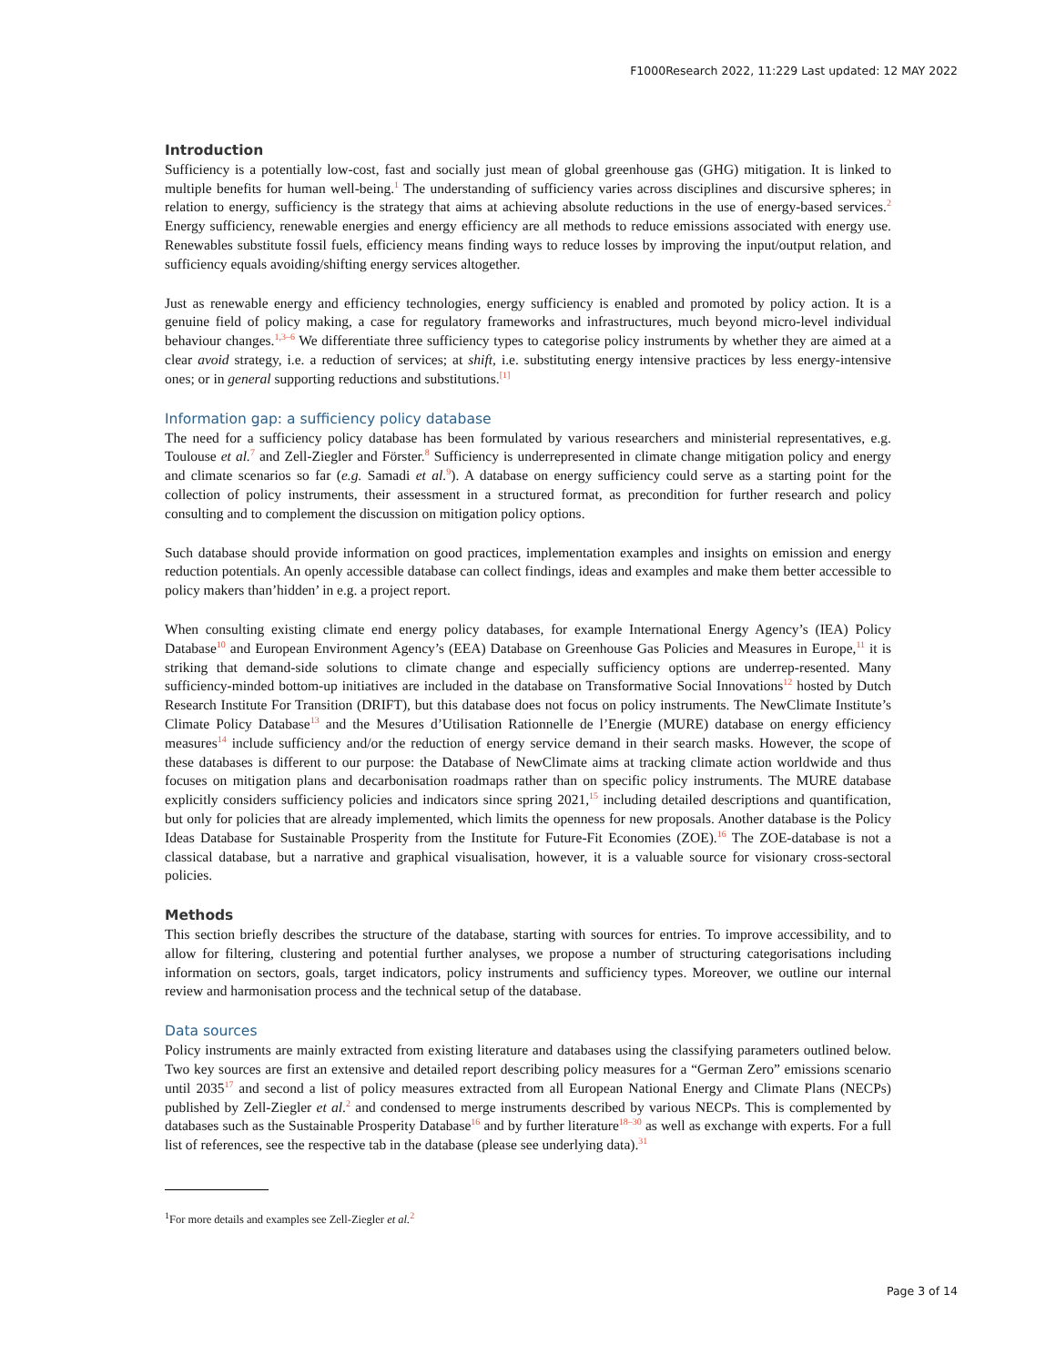F1000Research 2022, 11:229 Last updated: 12 MAY 2022
Introduction
Sufficiency is a potentially low-cost, fast and socially just mean of global greenhouse gas (GHG) mitigation. It is linked to multiple benefits for human well-being.<sup>1</sup> The understanding of sufficiency varies across disciplines and discursive spheres; in relation to energy, sufficiency is the strategy that aims at achieving absolute reductions in the use of energy-based services.<sup>2</sup> Energy sufficiency, renewable energies and energy efficiency are all methods to reduce emissions associated with energy use. Renewables substitute fossil fuels, efficiency means finding ways to reduce losses by improving the input/output relation, and sufficiency equals avoiding/shifting energy services altogether.
Just as renewable energy and efficiency technologies, energy sufficiency is enabled and promoted by policy action. It is a genuine field of policy making, a case for regulatory frameworks and infrastructures, much beyond micro-level individual behaviour changes.<sup>1,3–6</sup> We differentiate three sufficiency types to categorise policy instruments by whether they are aimed at a clear avoid strategy, i.e. a reduction of services; at shift, i.e. substituting energy intensive practices by less energy-intensive ones; or in general supporting reductions and substitutions.<sup>[1]</sup>
Information gap: a sufficiency policy database
The need for a sufficiency policy database has been formulated by various researchers and ministerial representatives, e.g. Toulouse et al.<sup>7</sup> and Zell-Ziegler and Förster.<sup>8</sup> Sufficiency is underrepresented in climate change mitigation policy and energy and climate scenarios so far (e.g. Samadi et al.<sup>9</sup>). A database on energy sufficiency could serve as a starting point for the collection of policy instruments, their assessment in a structured format, as precondition for further research and policy consulting and to complement the discussion on mitigation policy options.
Such database should provide information on good practices, implementation examples and insights on emission and energy reduction potentials. An openly accessible database can collect findings, ideas and examples and make them better accessible to policy makers than’hidden’ in e.g. a project report.
When consulting existing climate end energy policy databases, for example International Energy Agency’s (IEA) Policy Database<sup>10</sup> and European Environment Agency’s (EEA) Database on Greenhouse Gas Policies and Measures in Europe,<sup>11</sup> it is striking that demand-side solutions to climate change and especially sufficiency options are underrep-resented. Many sufficiency-minded bottom-up initiatives are included in the database on Transformative Social Innovations<sup>12</sup> hosted by Dutch Research Institute For Transition (DRIFT), but this database does not focus on policy instruments. The NewClimate Institute’s Climate Policy Database<sup>13</sup> and the Mesures d’Utilisation Rationnelle de l’Energie (MURE) database on energy efficiency measures<sup>14</sup> include sufficiency and/or the reduction of energy service demand in their search masks. However, the scope of these databases is different to our purpose: the Database of NewClimate aims at tracking climate action worldwide and thus focuses on mitigation plans and decarbonisation roadmaps rather than on specific policy instruments. The MURE database explicitly considers sufficiency policies and indicators since spring 2021,<sup>15</sup> including detailed descriptions and quantification, but only for policies that are already implemented, which limits the openness for new proposals. Another database is the Policy Ideas Database for Sustainable Prosperity from the Institute for Future-Fit Economies (ZOE).<sup>16</sup> The ZOE-database is not a classical database, but a narrative and graphical visualisation, however, it is a valuable source for visionary cross-sectoral policies.
Methods
This section briefly describes the structure of the database, starting with sources for entries. To improve accessibility, and to allow for filtering, clustering and potential further analyses, we propose a number of structuring categorisations including information on sectors, goals, target indicators, policy instruments and sufficiency types. Moreover, we outline our internal review and harmonisation process and the technical setup of the database.
Data sources
Policy instruments are mainly extracted from existing literature and databases using the classifying parameters outlined below. Two key sources are first an extensive and detailed report describing policy measures for a “German Zero” emissions scenario until 2035<sup>17</sup> and second a list of policy measures extracted from all European National Energy and Climate Plans (NECPs) published by Zell-Ziegler et al.<sup>2</sup> and condensed to merge instruments described by various NECPs. This is complemented by databases such as the Sustainable Prosperity Database<sup>16</sup> and by further literature<sup>18–30</sup> as well as exchange with experts. For a full list of references, see the respective tab in the database (please see underlying data).<sup>31</sup>
<sup>1</sup> For more details and examples see Zell-Ziegler et al.<sup>2</sup>
Page 3 of 14